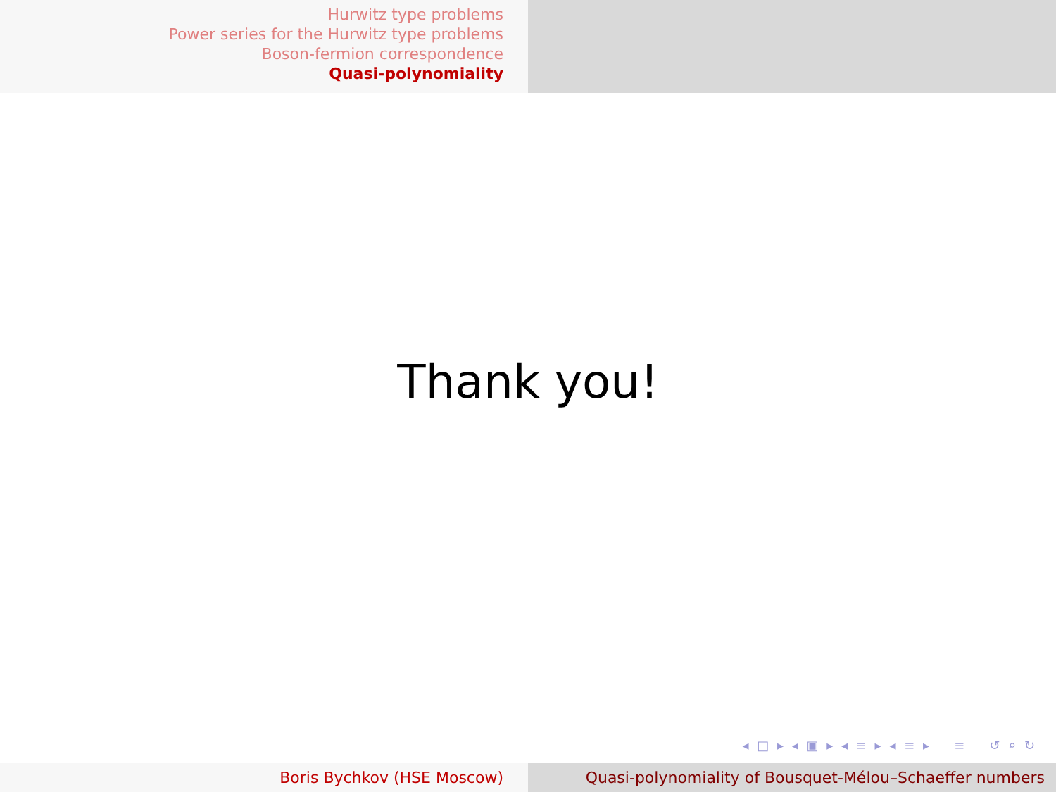Hurwitz type problems
Power series for the Hurwitz type problems
Boson-fermion correspondence
Quasi-polynomiality
Thank you!
◂ □ ▸ ◂ ▣ ▸ ◂ ≡ ▸ ◂ ≡ ▸ ≡ ↺ ⌕ ↻
Boris Bychkov (HSE Moscow) Quasi-polynomiality of Bousquet-Mélou–Schaeffer numbers